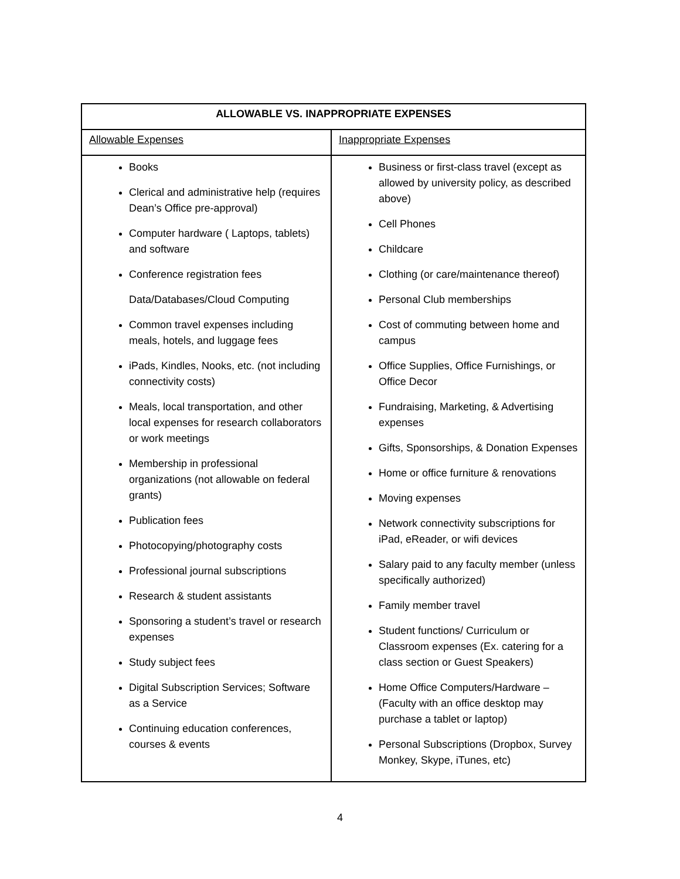| ALLOWABLE VS. INAPPROPRIATE EXPENSES | |
| --- | --- |
| Allowable Expenses | Inappropriate Expenses |
| Books Clerical and administrative help (requires Dean’s Office pre-approval) Computer hardware ( Laptops, tablets) and software Conference registration fees Data/Databases/Cloud Computing Common travel expenses including meals, hotels, and luggage fees iPads, Kindles, Nooks, etc. (not including connectivity costs) Meals, local transportation, and other local expenses for research collaborators or work meetings Membership in professional organizations (not allowable on federal grants) Publication fees Photocopying/photography costs Professional journal subscriptions Research & student assistants Sponsoring a student’s travel or research expenses Study subject fees Digital Subscription Services; Software as a Service Continuing education conferences, courses & events | Business or first-class travel (except as allowed by university policy, as described above) Cell Phones Childcare Clothing (or care/maintenance thereof) Personal Club memberships Cost of commuting between home and campus Office Supplies, Office Furnishings, or Office Decor Fundraising, Marketing, & Advertising expenses Gifts, Sponsorships, & Donation Expenses Home or office furniture & renovations Moving expenses Network connectivity subscriptions for iPad, eReader, or wifi devices Salary paid to any faculty member (unless specifically authorized) Family member travel Student functions/ Curriculum or Classroom expenses (Ex. catering for a class section or Guest Speakers) Home Office Computers/Hardware – (Faculty with an office desktop may purchase a tablet or laptop) Personal Subscriptions (Dropbox, Survey Monkey, Skype, iTunes, etc) |
4